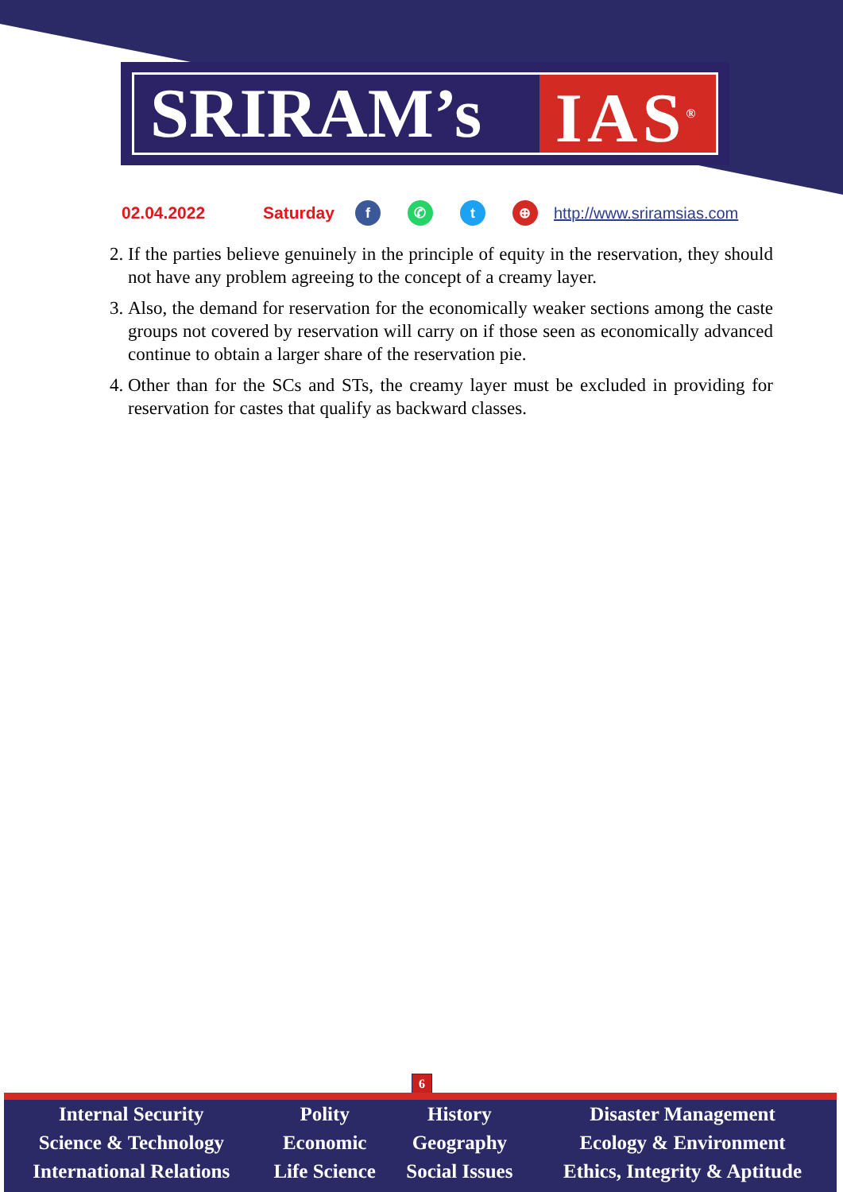SRIRAM’s IAS<sup>®</sup>
02.04.2022 Saturday f ✆ t ⊕ http://www.sriramsias.com
2. If the parties believe genuinely in the principle of equity in the reservation, they should not have any problem agreeing to the concept of a creamy layer.
3. Also, the demand for reservation for the economically weaker sections among the caste groups not covered by reservation will carry on if those seen as economically advanced continue to obtain a larger share of the reservation pie.
4. Other than for the SCs and STs, the creamy layer must be excluded in providing for reservation for castes that qualify as backward classes.
6
| Internal Security | Polity | History | Disaster Management |
| Science & Technology | Economic | Geography | Ecology & Environment |
| International Relations | Life Science | Social Issues | Ethics, Integrity & Aptitude |